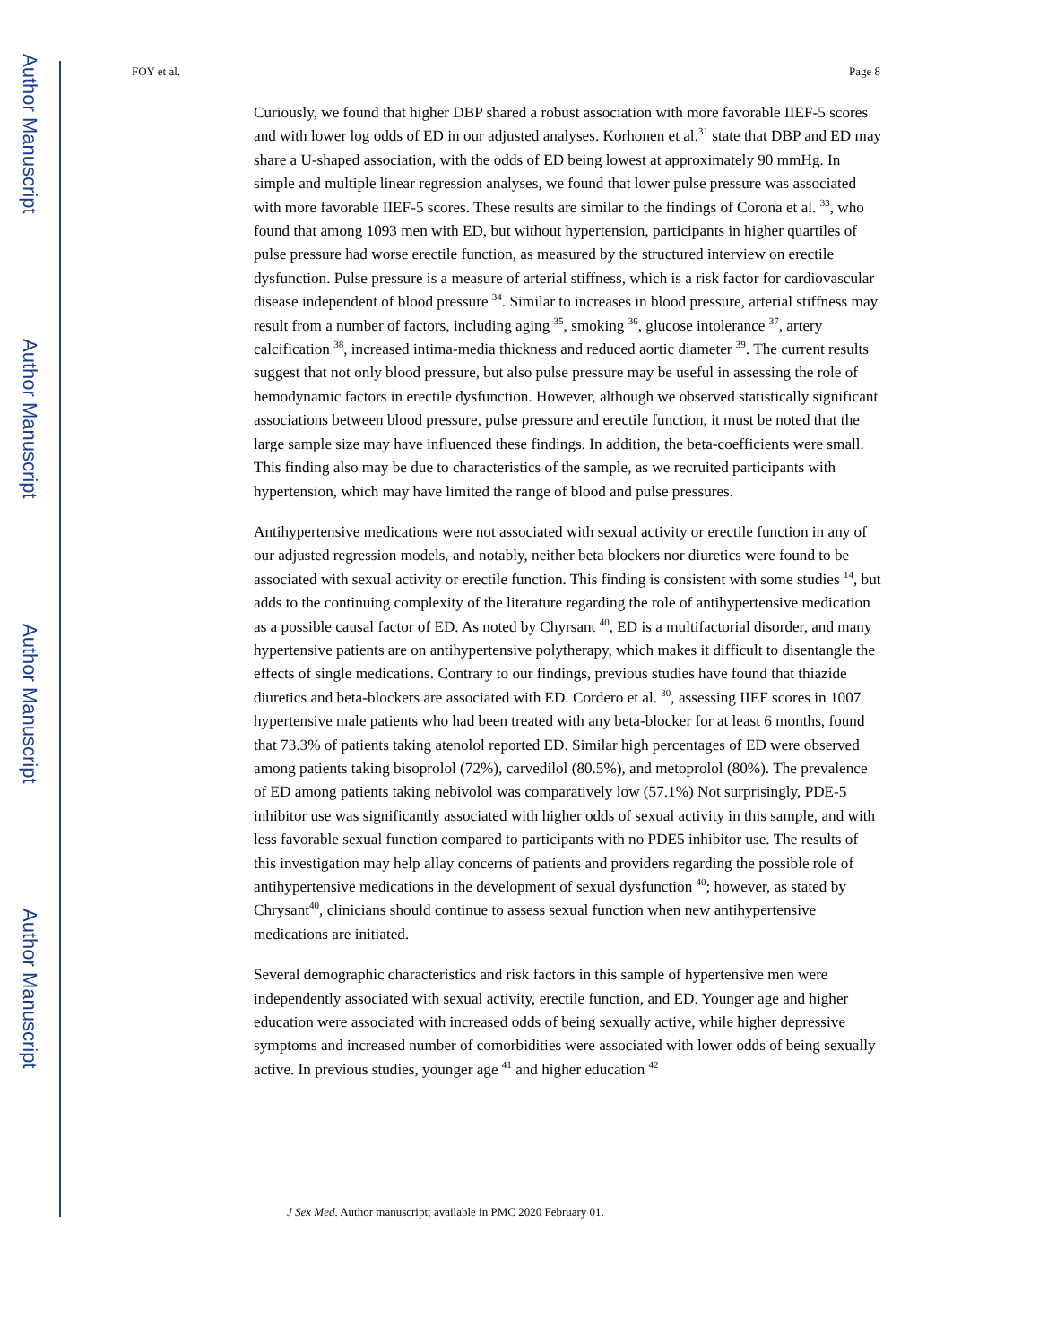Author Manuscript
Author Manuscript
Author Manuscript
Author Manuscript
FOY et al. Page 8
Curiously, we found that higher DBP shared a robust association with more favorable IIEF-5 scores and with lower log odds of ED in our adjusted analyses. Korhonen et al.<sup>31</sup> state that DBP and ED may share a U-shaped association, with the odds of ED being lowest at approximately 90 mmHg. In simple and multiple linear regression analyses, we found that lower pulse pressure was associated with more favorable IIEF-5 scores. These results are similar to the findings of Corona et al. <sup>33</sup>, who found that among 1093 men with ED, but without hypertension, participants in higher quartiles of pulse pressure had worse erectile function, as measured by the structured interview on erectile dysfunction. Pulse pressure is a measure of arterial stiffness, which is a risk factor for cardiovascular disease independent of blood pressure <sup>34</sup>. Similar to increases in blood pressure, arterial stiffness may result from a number of factors, including aging <sup>35</sup>, smoking <sup>36</sup>, glucose intolerance <sup>37</sup>, artery calcification <sup>38</sup>, increased intima-media thickness and reduced aortic diameter <sup>39</sup>. The current results suggest that not only blood pressure, but also pulse pressure may be useful in assessing the role of hemodynamic factors in erectile dysfunction. However, although we observed statistically significant associations between blood pressure, pulse pressure and erectile function, it must be noted that the large sample size may have influenced these findings. In addition, the beta-coefficients were small. This finding also may be due to characteristics of the sample, as we recruited participants with hypertension, which may have limited the range of blood and pulse pressures.
Antihypertensive medications were not associated with sexual activity or erectile function in any of our adjusted regression models, and notably, neither beta blockers nor diuretics were found to be associated with sexual activity or erectile function. This finding is consistent with some studies <sup>14</sup>, but adds to the continuing complexity of the literature regarding the role of antihypertensive medication as a possible causal factor of ED. As noted by Chyrsant <sup>40</sup>, ED is a multifactorial disorder, and many hypertensive patients are on antihypertensive polytherapy, which makes it difficult to disentangle the effects of single medications. Contrary to our findings, previous studies have found that thiazide diuretics and beta-blockers are associated with ED. Cordero et al. <sup>30</sup>, assessing IIEF scores in 1007 hypertensive male patients who had been treated with any beta-blocker for at least 6 months, found that 73.3% of patients taking atenolol reported ED. Similar high percentages of ED were observed among patients taking bisoprolol (72%), carvedilol (80.5%), and metoprolol (80%). The prevalence of ED among patients taking nebivolol was comparatively low (57.1%) Not surprisingly, PDE-5 inhibitor use was significantly associated with higher odds of sexual activity in this sample, and with less favorable sexual function compared to participants with no PDE5 inhibitor use. The results of this investigation may help allay concerns of patients and providers regarding the possible role of antihypertensive medications in the development of sexual dysfunction <sup>40</sup>; however, as stated by Chrysant<sup>40</sup>, clinicians should continue to assess sexual function when new antihypertensive medications are initiated.
Several demographic characteristics and risk factors in this sample of hypertensive men were independently associated with sexual activity, erectile function, and ED. Younger age and higher education were associated with increased odds of being sexually active, while higher depressive symptoms and increased number of comorbidities were associated with lower odds of being sexually active. In previous studies, younger age <sup>41</sup> and higher education <sup>42</sup>
J Sex Med. Author manuscript; available in PMC 2020 February 01.